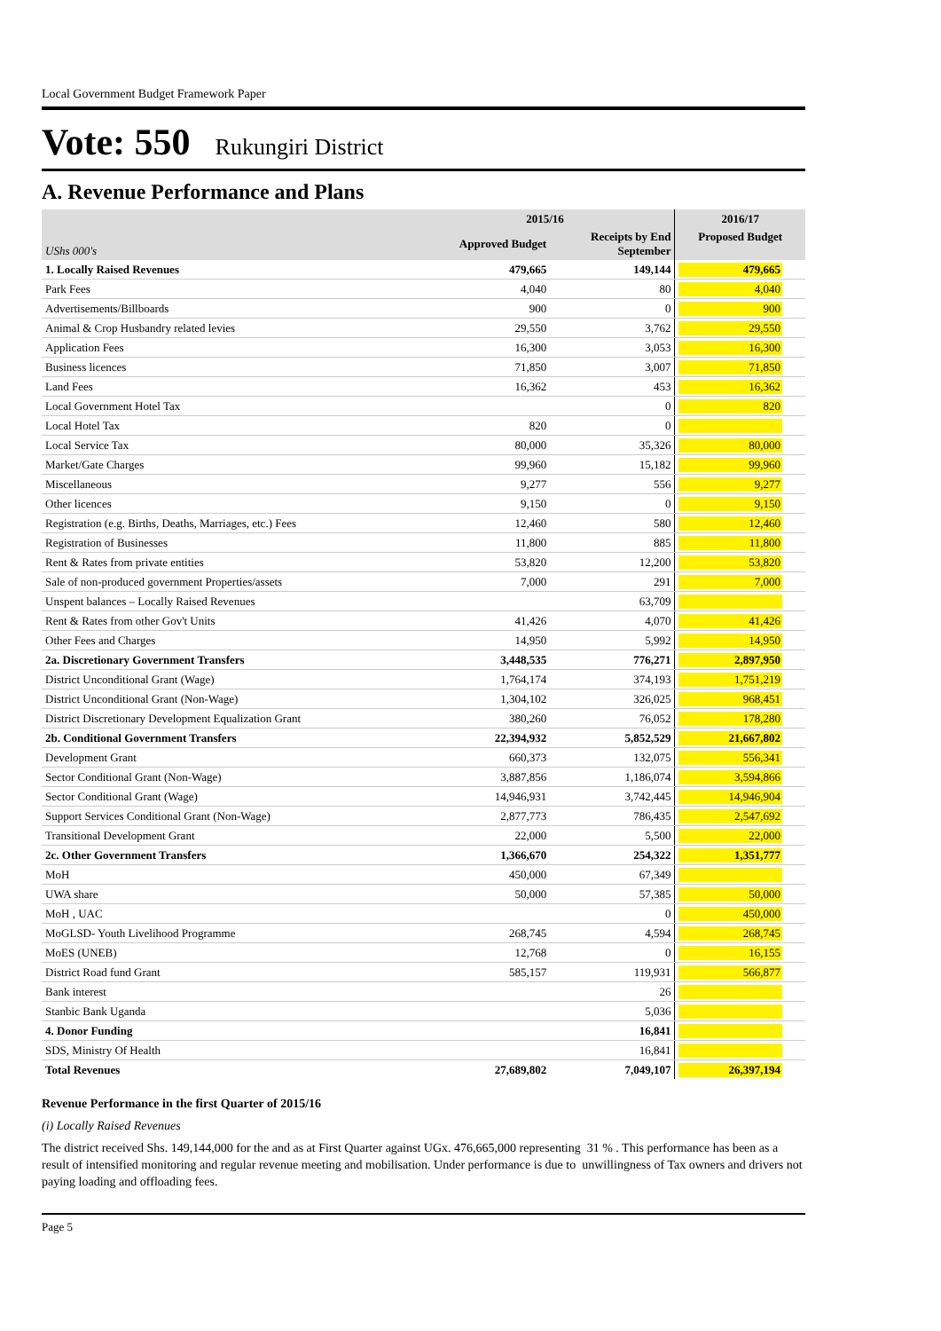Local Government Budget Framework Paper
Vote: 550 Rukungiri District
A. Revenue Performance and Plans
| | 2015/16 | | 2016/17 |
| --- | --- | --- | --- |
| UShs 000's | Approved Budget | Receipts by End September | Proposed Budget |
| 1. Locally Raised Revenues | 479,665 | 149,144 | 479,665 |
| Park Fees | 4,040 | 80 | 4,040 |
| Advertisements/Billboards | 900 | 0 | 900 |
| Animal & Crop Husbandry related levies | 29,550 | 3,762 | 29,550 |
| Application Fees | 16,300 | 3,053 | 16,300 |
| Business licences | 71,850 | 3,007 | 71,850 |
| Land Fees | 16,362 | 453 | 16,362 |
| Local Government Hotel Tax | | 0 | 820 |
| Local Hotel Tax | 820 | 0 | |
| Local Service Tax | 80,000 | 35,326 | 80,000 |
| Market/Gate Charges | 99,960 | 15,182 | 99,960 |
| Miscellaneous | 9,277 | 556 | 9,277 |
| Other licences | 9,150 | 0 | 9,150 |
| Registration (e.g. Births, Deaths, Marriages, etc.) Fees | 12,460 | 580 | 12,460 |
| Registration of Businesses | 11,800 | 885 | 11,800 |
| Rent & Rates from private entities | 53,820 | 12,200 | 53,820 |
| Sale of non-produced government Properties/assets | 7,000 | 291 | 7,000 |
| Unspent balances – Locally Raised Revenues | | 63,709 | |
| Rent & Rates from other Gov't Units | 41,426 | 4,070 | 41,426 |
| Other Fees and Charges | 14,950 | 5,992 | 14,950 |
| 2a. Discretionary Government Transfers | 3,448,535 | 776,271 | 2,897,950 |
| District Unconditional Grant (Wage) | 1,764,174 | 374,193 | 1,751,219 |
| District Unconditional Grant (Non-Wage) | 1,304,102 | 326,025 | 968,451 |
| District Discretionary Development Equalization Grant | 380,260 | 76,052 | 178,280 |
| 2b. Conditional Government Transfers | 22,394,932 | 5,852,529 | 21,667,802 |
| Development Grant | 660,373 | 132,075 | 556,341 |
| Sector Conditional Grant (Non-Wage) | 3,887,856 | 1,186,074 | 3,594,866 |
| Sector Conditional Grant (Wage) | 14,946,931 | 3,742,445 | 14,946,904 |
| Support Services Conditional Grant (Non-Wage) | 2,877,773 | 786,435 | 2,547,692 |
| Transitional Development Grant | 22,000 | 5,500 | 22,000 |
| 2c. Other Government Transfers | 1,366,670 | 254,322 | 1,351,777 |
| MoH | 450,000 | 67,349 | |
| UWA share | 50,000 | 57,385 | 50,000 |
| MoH , UAC | | 0 | 450,000 |
| MoGLSD- Youth Livelihood Programme | 268,745 | 4,594 | 268,745 |
| MoES (UNEB) | 12,768 | 0 | 16,155 |
| District Road fund Grant | 585,157 | 119,931 | 566,877 |
| Bank interest | | 26 | |
| Stanbic Bank Uganda | | 5,036 | |
| 4. Donor Funding | | 16,841 | |
| SDS, Ministry Of Health | | 16,841 | |
| Total Revenues | 27,689,802 | 7,049,107 | 26,397,194 |
Revenue Performance in the first Quarter of 2015/16
(i) Locally Raised Revenues
The district received Shs. 149,144,000 for the and as at First Quarter against UGx. 476,665,000 representing 31 % . This performance has been as a result of intensified monitoring and regular revenue meeting and mobilisation. Under performance is due to unwillingness of Tax owners and drivers not paying loading and offloading fees.
Page 5